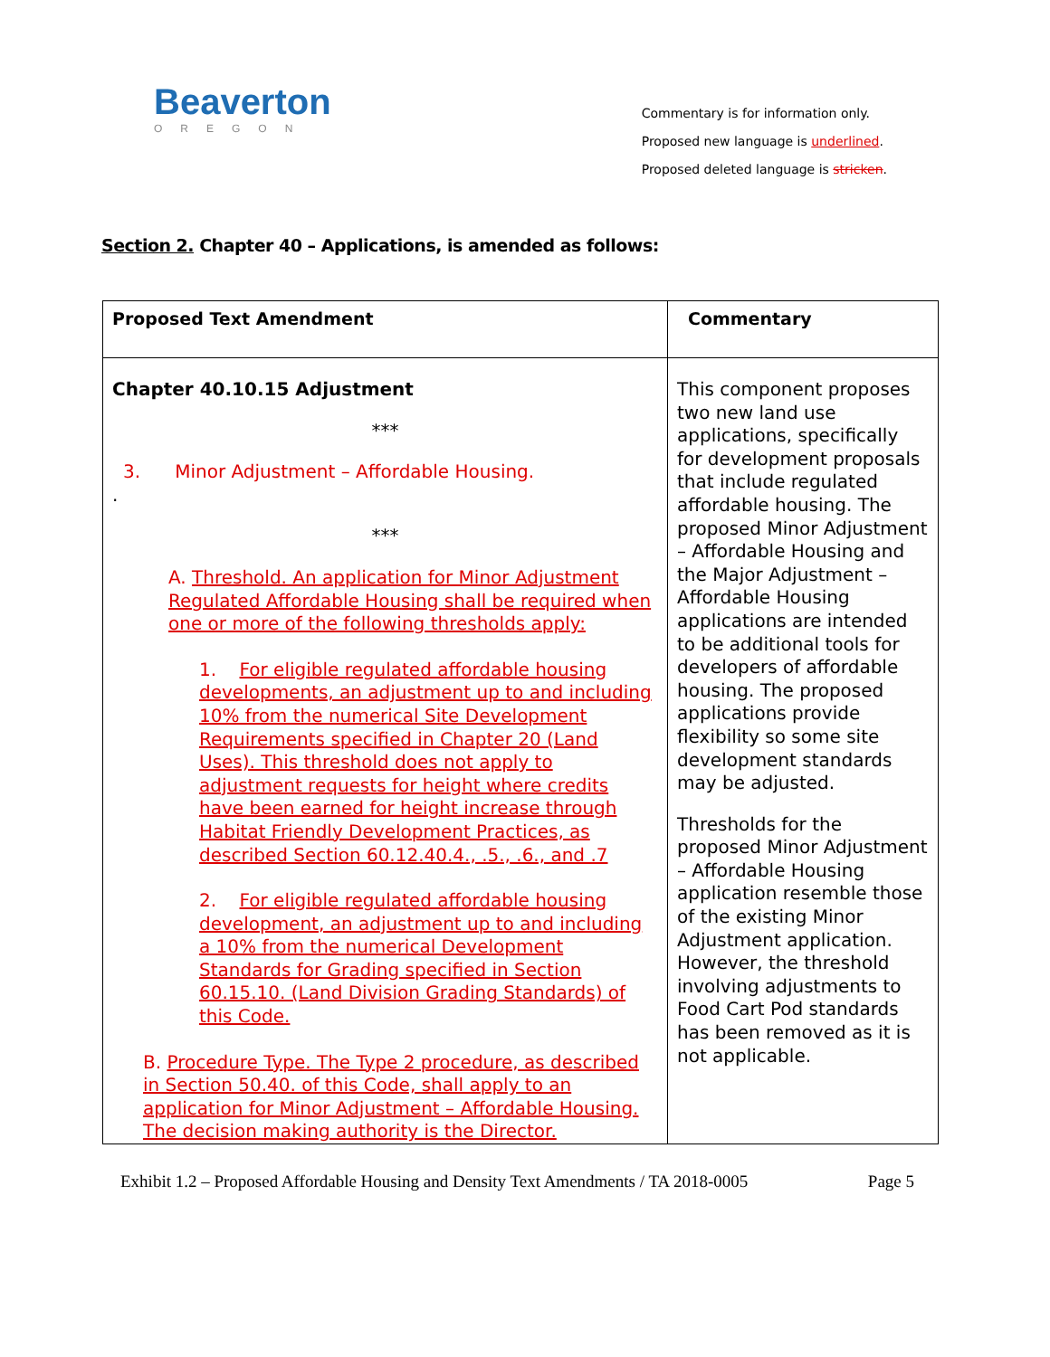Beaverton
OREGON
Commentary is for information only.
Proposed new language is underlined.
Proposed deleted language is stricken.
Section 2. Chapter 40 – Applications, is amended as follows:
| Proposed Text Amendment | Commentary |
| --- | --- |
| Chapter 40.10.15 Adjustment *** 3. Minor Adjustment – Affordable Housing. . *** A. Threshold. An application for Minor Adjustment Regulated Affordable Housing shall be required when one or more of the following thresholds apply: 1. For eligible regulated affordable housing developments, an adjustment up to and including 10% from the numerical Site Development Requirements specified in Chapter 20 (Land Uses). This threshold does not apply to adjustment requests for height where credits have been earned for height increase through Habitat Friendly Development Practices, as described Section 60.12.40.4., .5., .6., and .7 2. For eligible regulated affordable housing development, an adjustment up to and including a 10% from the numerical Development Standards for Grading specified in Section 60.15.10. (Land Division Grading Standards) of this Code. B. Procedure Type. The Type 2 procedure, as described in Section 50.40. of this Code, shall apply to an application for Minor Adjustment – Affordable Housing. The decision making authority is the Director. | This component proposes two new land use applications, specifically for development proposals that include regulated affordable housing. The proposed Minor Adjustment – Affordable Housing and the Major Adjustment – Affordable Housing applications are intended to be additional tools for developers of affordable housing. The proposed applications provide flexibility so some site development standards may be adjusted. Thresholds for the proposed Minor Adjustment – Affordable Housing application resemble those of the existing Minor Adjustment application. However, the threshold involving adjustments to Food Cart Pod standards has been removed as it is not applicable. |
Exhibit 1.2 – Proposed Affordable Housing and Density Text Amendments / TA 2018-0005 Page 5